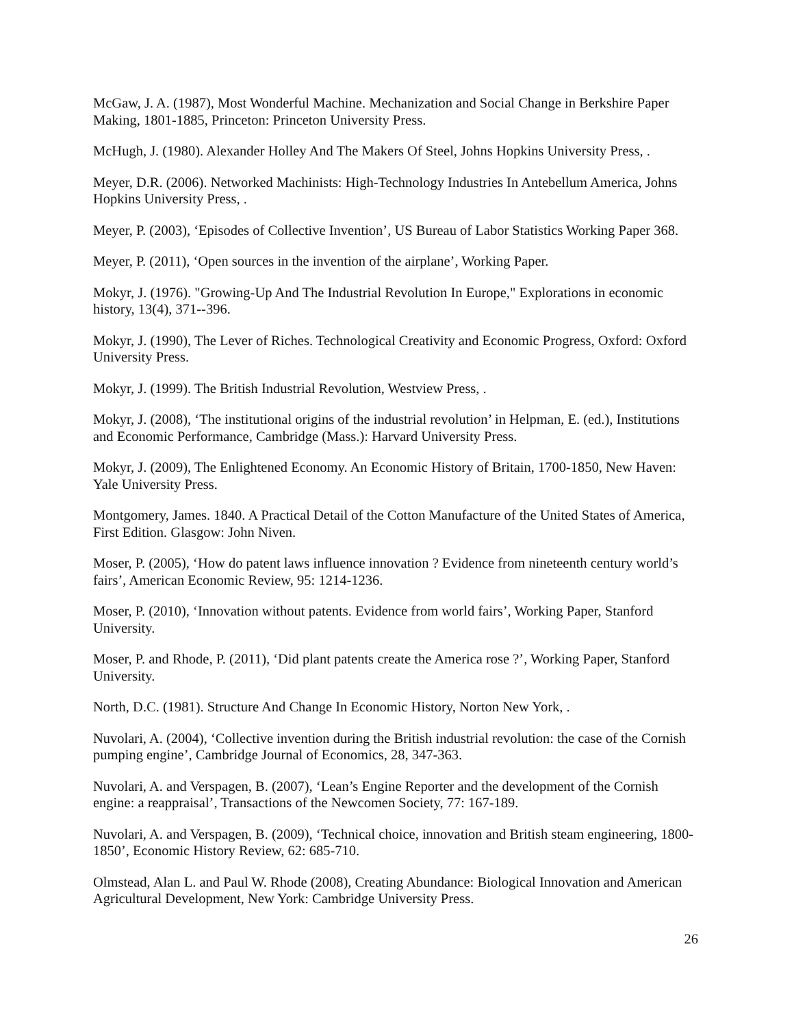McGaw, J. A. (1987), Most Wonderful Machine. Mechanization and Social Change in Berkshire Paper Making, 1801-1885, Princeton: Princeton University Press.
McHugh, J. (1980). Alexander Holley And The Makers Of Steel, Johns Hopkins University Press, .
Meyer, D.R. (2006). Networked Machinists: High-Technology Industries In Antebellum America, Johns Hopkins University Press, .
Meyer, P. (2003), ‘Episodes of Collective Invention’, US Bureau of Labor Statistics Working Paper 368.
Meyer, P. (2011), ‘Open sources in the invention of the airplane’, Working Paper.
Mokyr, J. (1976). "Growing-Up And The Industrial Revolution In Europe," Explorations in economic history, 13(4), 371--396.
Mokyr, J. (1990), The Lever of Riches. Technological Creativity and Economic Progress, Oxford: Oxford University Press.
Mokyr, J. (1999). The British Industrial Revolution, Westview Press, .
Mokyr, J. (2008), ‘The institutional origins of the industrial revolution’ in Helpman, E. (ed.), Institutions and Economic Performance, Cambridge (Mass.): Harvard University Press.
Mokyr, J. (2009), The Enlightened Economy. An Economic History of Britain, 1700-1850, New Haven: Yale University Press.
Montgomery, James. 1840. A Practical Detail of the Cotton Manufacture of the United States of America, First Edition. Glasgow: John Niven.
Moser, P. (2005), ‘How do patent laws influence innovation ? Evidence from nineteenth century world’s fairs’, American Economic Review, 95: 1214-1236.
Moser, P. (2010), ‘Innovation without patents. Evidence from world fairs’, Working Paper, Stanford University.
Moser, P. and Rhode, P. (2011), ‘Did plant patents create the America rose ?’, Working Paper, Stanford University.
North, D.C. (1981). Structure And Change In Economic History, Norton New York, .
Nuvolari, A. (2004), ‘Collective invention during the British industrial revolution: the case of the Cornish pumping engine’, Cambridge Journal of Economics, 28, 347-363.
Nuvolari, A. and Verspagen, B. (2007), ‘Lean’s Engine Reporter and the development of the Cornish engine: a reappraisal’, Transactions of the Newcomen Society, 77: 167-189.
Nuvolari, A. and Verspagen, B. (2009), ‘Technical choice, innovation and British steam engineering, 1800-1850’, Economic History Review, 62: 685-710.
Olmstead, Alan L. and Paul W. Rhode (2008), Creating Abundance: Biological Innovation and American Agricultural Development, New York: Cambridge University Press.
26